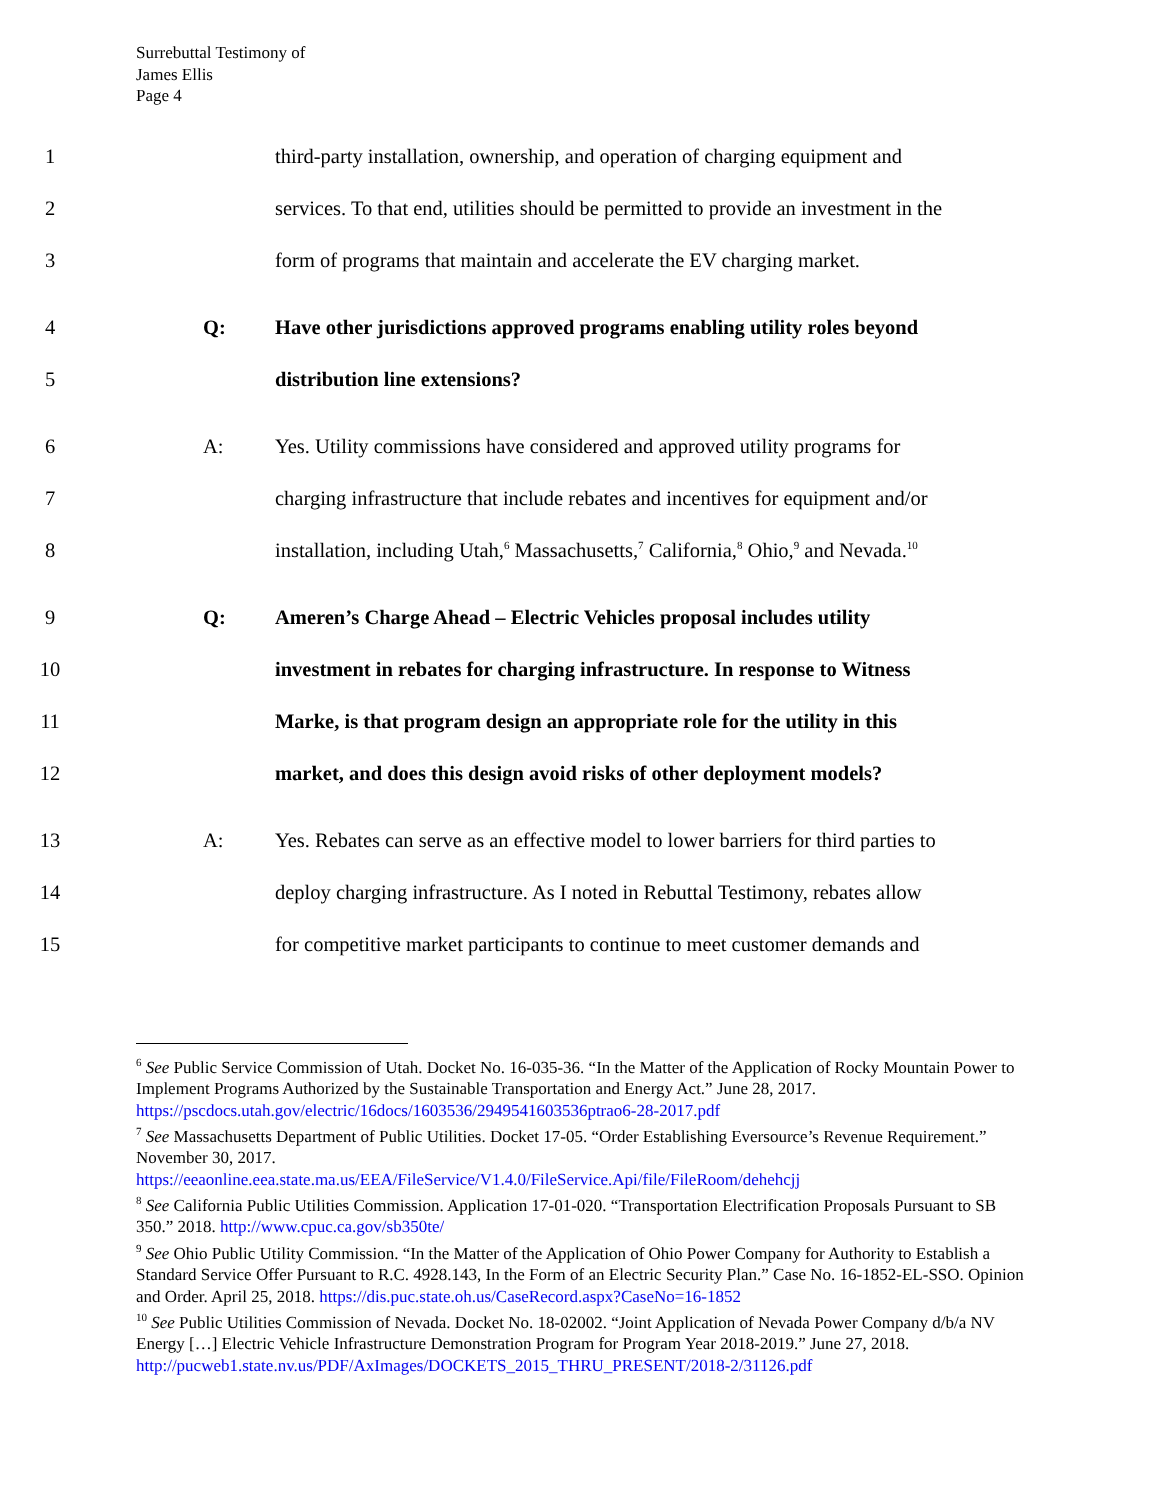Surrebuttal Testimony of
James Ellis
Page 4
1 third-party installation, ownership, and operation of charging equipment and
2 services. To that end, utilities should be permitted to provide an investment in the
3 form of programs that maintain and accelerate the EV charging market.
4 Q: Have other jurisdictions approved programs enabling utility roles beyond
5 distribution line extensions?
6 A: Yes. Utility commissions have considered and approved utility programs for
7 charging infrastructure that include rebates and incentives for equipment and/or
8 installation, including Utah,<sup>6</sup> Massachusetts,<sup>7</sup> California,<sup>8</sup> Ohio,<sup>9</sup> and Nevada.<sup>10</sup>
9 Q: Ameren’s Charge Ahead – Electric Vehicles proposal includes utility
10 investment in rebates for charging infrastructure. In response to Witness
11 Marke, is that program design an appropriate role for the utility in this
12 market, and does this design avoid risks of other deployment models?
13 A: Yes. Rebates can serve as an effective model to lower barriers for third parties to
14 deploy charging infrastructure. As I noted in Rebuttal Testimony, rebates allow
15 for competitive market participants to continue to meet customer demands and
<sup>6</sup> See Public Service Commission of Utah. Docket No. 16-035-36. “In the Matter of the Application of Rocky Mountain Power to Implement Programs Authorized by the Sustainable Transportation and Energy Act.” June 28, 2017. https://pscdocs.utah.gov/electric/16docs/1603536/2949541603536ptrao6-28-2017.pdf
<sup>7</sup> See Massachusetts Department of Public Utilities. Docket 17-05. “Order Establishing Eversource’s Revenue Requirement.” November 30, 2017.
https://eeaonline.eea.state.ma.us/EEA/FileService/V1.4.0/FileService.Api/file/FileRoom/dehehcjj
<sup>8</sup> See California Public Utilities Commission. Application 17-01-020. “Transportation Electrification Proposals Pursuant to SB 350.” 2018. http://www.cpuc.ca.gov/sb350te/
<sup>9</sup> See Ohio Public Utility Commission. “In the Matter of the Application of Ohio Power Company for Authority to Establish a Standard Service Offer Pursuant to R.C. 4928.143, In the Form of an Electric Security Plan.” Case No. 16-1852-EL-SSO. Opinion and Order. April 25, 2018. https://dis.puc.state.oh.us/CaseRecord.aspx?CaseNo=16-1852
<sup>10</sup> See Public Utilities Commission of Nevada. Docket No. 18-02002. “Joint Application of Nevada Power Company d/b/a NV Energy […] Electric Vehicle Infrastructure Demonstration Program for Program Year 2018-2019.” June 27, 2018. http://pucweb1.state.nv.us/PDF/AxImages/DOCKETS_2015_THRU_PRESENT/2018-2/31126.pdf